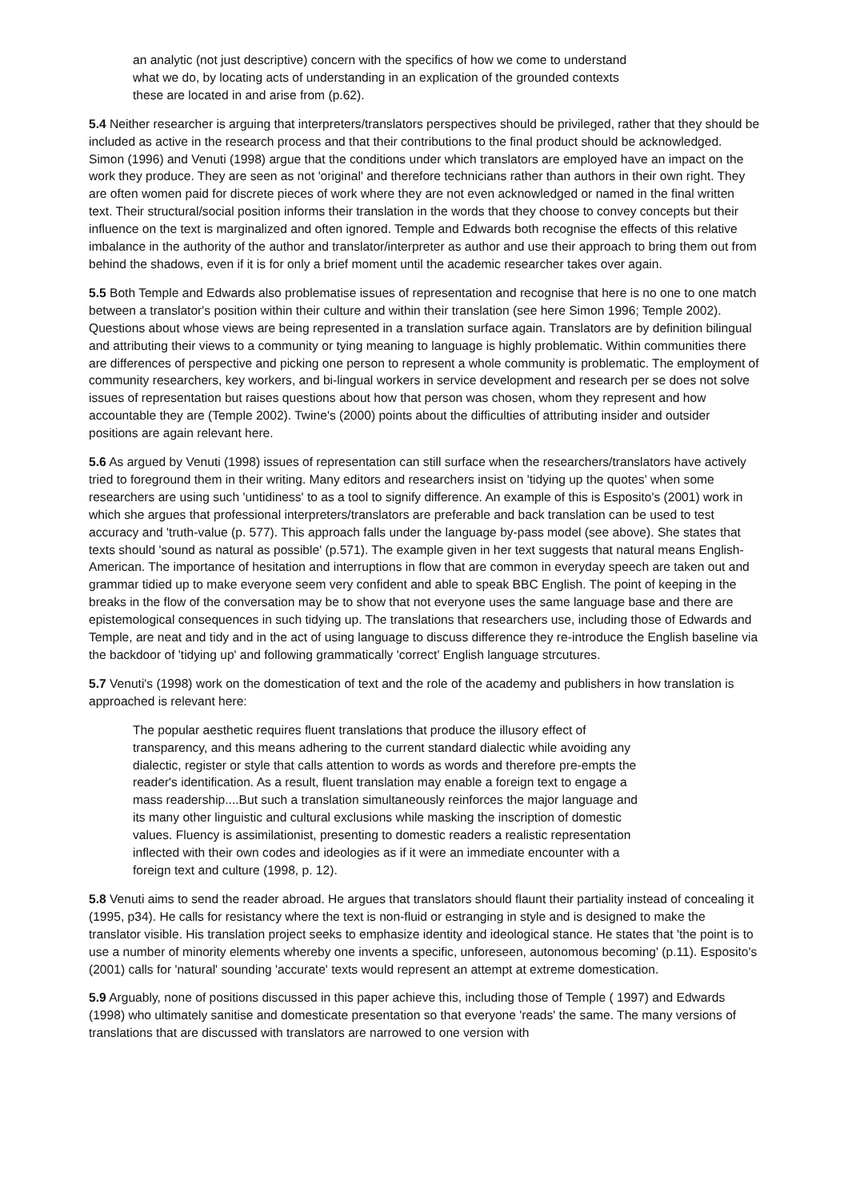an analytic (not just descriptive) concern with the specifics of how we come to understand what we do, by locating acts of understanding in an explication of the grounded contexts these are located in and arise from (p.62).
5.4 Neither researcher is arguing that interpreters/translators perspectives should be privileged, rather that they should be included as active in the research process and that their contributions to the final product should be acknowledged. Simon (1996) and Venuti (1998) argue that the conditions under which translators are employed have an impact on the work they produce. They are seen as not 'original' and therefore technicians rather than authors in their own right. They are often women paid for discrete pieces of work where they are not even acknowledged or named in the final written text. Their structural/social position informs their translation in the words that they choose to convey concepts but their influence on the text is marginalized and often ignored. Temple and Edwards both recognise the effects of this relative imbalance in the authority of the author and translator/interpreter as author and use their approach to bring them out from behind the shadows, even if it is for only a brief moment until the academic researcher takes over again.
5.5 Both Temple and Edwards also problematise issues of representation and recognise that here is no one to one match between a translator's position within their culture and within their translation (see here Simon 1996; Temple 2002). Questions about whose views are being represented in a translation surface again. Translators are by definition bilingual and attributing their views to a community or tying meaning to language is highly problematic. Within communities there are differences of perspective and picking one person to represent a whole community is problematic. The employment of community researchers, key workers, and bi-lingual workers in service development and research per se does not solve issues of representation but raises questions about how that person was chosen, whom they represent and how accountable they are (Temple 2002). Twine's (2000) points about the difficulties of attributing insider and outsider positions are again relevant here.
5.6 As argued by Venuti (1998) issues of representation can still surface when the researchers/translators have actively tried to foreground them in their writing. Many editors and researchers insist on 'tidying up the quotes' when some researchers are using such 'untidiness' to as a tool to signify difference. An example of this is Esposito's (2001) work in which she argues that professional interpreters/translators are preferable and back translation can be used to test accuracy and 'truth-value (p. 577). This approach falls under the language by-pass model (see above). She states that texts should 'sound as natural as possible' (p.571). The example given in her text suggests that natural means English-American. The importance of hesitation and interruptions in flow that are common in everyday speech are taken out and grammar tidied up to make everyone seem very confident and able to speak BBC English. The point of keeping in the breaks in the flow of the conversation may be to show that not everyone uses the same language base and there are epistemological consequences in such tidying up. The translations that researchers use, including those of Edwards and Temple, are neat and tidy and in the act of using language to discuss difference they re-introduce the English baseline via the backdoor of 'tidying up' and following grammatically 'correct' English language strcutures.
5.7 Venuti's (1998) work on the domestication of text and the role of the academy and publishers in how translation is approached is relevant here:
The popular aesthetic requires fluent translations that produce the illusory effect of transparency, and this means adhering to the current standard dialectic while avoiding any dialectic, register or style that calls attention to words as words and therefore pre-empts the reader's identification. As a result, fluent translation may enable a foreign text to engage a mass readership....But such a translation simultaneously reinforces the major language and its many other linguistic and cultural exclusions while masking the inscription of domestic values. Fluency is assimilationist, presenting to domestic readers a realistic representation inflected with their own codes and ideologies as if it were an immediate encounter with a foreign text and culture (1998, p. 12).
5.8 Venuti aims to send the reader abroad. He argues that translators should flaunt their partiality instead of concealing it (1995, p34). He calls for resistancy where the text is non-fluid or estranging in style and is designed to make the translator visible. His translation project seeks to emphasize identity and ideological stance. He states that 'the point is to use a number of minority elements whereby one invents a specific, unforeseen, autonomous becoming' (p.11). Esposito's (2001) calls for 'natural' sounding 'accurate' texts would represent an attempt at extreme domestication.
5.9 Arguably, none of positions discussed in this paper achieve this, including those of Temple ( 1997) and Edwards (1998) who ultimately sanitise and domesticate presentation so that everyone 'reads' the same. The many versions of translations that are discussed with translators are narrowed to one version with